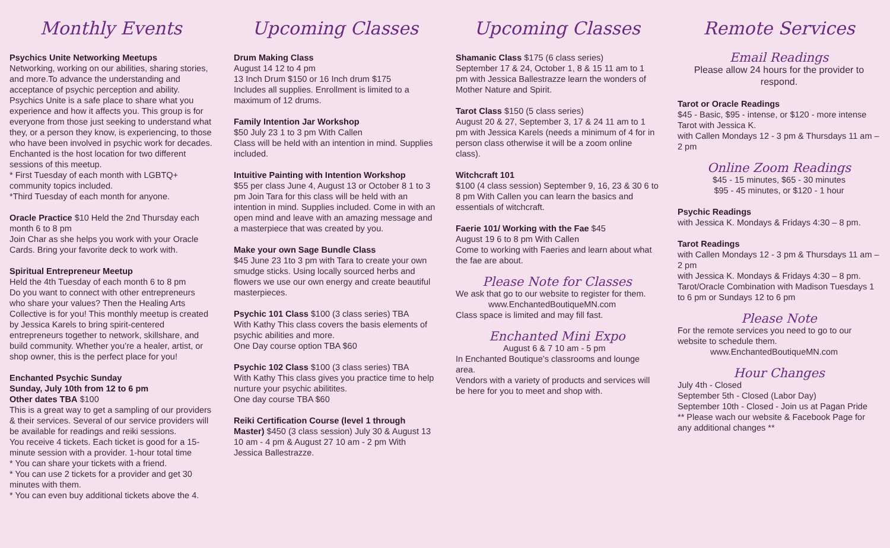Monthly Events
Psychics Unite Networking Meetups
Networking, working on our abilities, sharing stories, and more.To advance the understanding and acceptance of psychic perception and ability. Psychics Unite is a safe place to share what you experience and how it affects you. This group is for everyone from those just seeking to understand what they, or a person they know, is experiencing, to those who have been involved in psychic work for decades.
Enchanted is the host location for two different sessions of this meetup.
* First Tuesday of each month with LGBTQ+ community topics included.
*Third Tuesday of each month for anyone.
Oracle Practice $10 Held the 2nd Thursday each month 6 to 8 pm
Join Char as she helps you work with your Oracle Cards. Bring your favorite deck to work with.
Spiritual Entrepreneur Meetup
Held the 4th Tuesday of each month 6 to 8 pm
Do you want to connect with other entrepreneurs who share your values? Then the Healing Arts Collective is for you! This monthly meetup is created by Jessica Karels to bring spirit-centered entrepreneurs together to network, skillshare, and build community. Whether you’re a healer, artist, or shop owner, this is the perfect place for you!
Enchanted Psychic Sunday
Sunday, July 10th from 12 to 6 pm
Other dates TBA $100
This is a great way to get a sampling of our providers & their services. Several of our service providers will be available for readings and reiki sessions.
You receive 4 tickets. Each ticket is good for a 15-minute session with a provider. 1-hour total time
* You can share your tickets with a friend.
* You can use 2 tickets for a provider and get 30 minutes with them.
* You can even buy additional tickets above the 4.
Upcoming Classes
Drum Making Class
August 14 12 to 4 pm
13 Inch Drum $150 or 16 Inch drum $175
Includes all supplies. Enrollment is limited to a maximum of 12 drums.
Family Intention Jar Workshop
$50 July 23 1 to 3 pm With Callen
Class will be held with an intention in mind. Supplies included.
Intuitive Painting with Intention Workshop
$55 per class June 4, August 13 or October 8 1 to 3 pm Join Tara for this class will be held with an intention in mind. Supplies included. Come in with an open mind and leave with an amazing message and a masterpiece that was created by you.
Make your own Sage Bundle Class
$45 June 23 1to 3 pm with Tara to create your own smudge sticks. Using locally sourced herbs and flowers we use our own energy and create beautiful masterpieces.
Psychic 101 Class $100 (3 class series) TBA
With Kathy This class covers the basis elements of psychic abilities and more.
One Day course option TBA $60
Psychic 102 Class $100 (3 class series) TBA
With Kathy This class gives you practice time to help nurture your psychic abilitites.
One day course TBA $60
Reiki Certification Course (level 1 through Master) $450 (3 class session) July 30 & August 13 10 am - 4 pm & August 27 10 am - 2 pm With Jessica Ballestrazze.
Upcoming Classes
Shamanic Class $175 (6 class series)
September 17 & 24, October 1, 8 & 15 11 am to 1 pm with Jessica Ballestrazze learn the wonders of Mother Nature and Spirit.
Tarot Class $150 (5 class series)
August 20 & 27, September 3, 17 & 24 11 am to 1 pm with Jessica Karels (needs a minimum of 4 for in person class otherwise it will be a zoom online class).
Witchcraft 101
$100 (4 class session) September 9, 16, 23 & 30 6 to 8 pm With Callen you can learn the basics and essentials of witchcraft.
Faerie 101/ Working with the Fae $45
August 19 6 to 8 pm With Callen
Come to working with Faeries and learn about what the fae are about.
Please Note for Classes
We ask that go to our website to register for them.
www.EnchantedBoutiqueMN.com
Class space is limited and may fill fast.
Enchanted Mini Expo
August 6 & 7 10 am - 5 pm
In Enchanted Boutique’s classrooms and lounge area.
Vendors with a variety of products and services will be here for you to meet and shop with.
Remote Services
Email Readings
Please allow 24 hours for the provider to respond.
Tarot or Oracle Readings
$45 - Basic, $95 - intense, or $120 - more intense Tarot with Jessica K.
with Callen Mondays 12 - 3 pm & Thursdays 11 am – 2 pm
Online Zoom Readings
$45 - 15 minutes, $65 - 30 minutes
$95 - 45 minutes, or $120 - 1 hour
Psychic Readings
with Jessica K. Mondays & Fridays 4:30 – 8 pm.
Tarot Readings
with Callen Mondays 12 - 3 pm & Thursdays 11 am – 2 pm
with Jessica K. Mondays & Fridays 4:30 – 8 pm.
Tarot/Oracle Combination with Madison Tuesdays 1 to 6 pm or Sundays 12 to 6 pm
Please Note
For the remote services you need to go to our website to schedule them.
www.EnchantedBoutiqueMN.com
Hour Changes
July 4th - Closed
September 5th - Closed (Labor Day)
September 10th - Closed - Join us at Pagan Pride
** Please wach our website & Facebook Page for any additional changes **